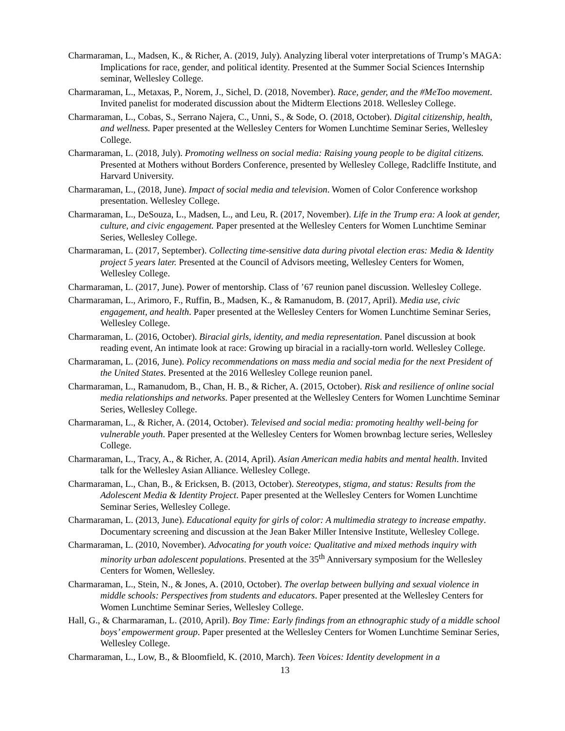Charmaraman, L., Madsen, K., & Richer, A. (2019, July). Analyzing liberal voter interpretations of Trump’s MAGA: Implications for race, gender, and political identity. Presented at the Summer Social Sciences Internship seminar, Wellesley College.
Charmaraman, L., Metaxas, P., Norem, J., Sichel, D. (2018, November). Race, gender, and the #MeToo movement. Invited panelist for moderated discussion about the Midterm Elections 2018. Wellesley College.
Charmaraman, L., Cobas, S., Serrano Najera, C., Unni, S., & Sode, O. (2018, October). Digital citizenship, health, and wellness. Paper presented at the Wellesley Centers for Women Lunchtime Seminar Series, Wellesley College.
Charmaraman, L. (2018, July). Promoting wellness on social media: Raising young people to be digital citizens. Presented at Mothers without Borders Conference, presented by Wellesley College, Radcliffe Institute, and Harvard University.
Charmaraman, L., (2018, June). Impact of social media and television. Women of Color Conference workshop presentation. Wellesley College.
Charmaraman, L., DeSouza, L., Madsen, L., and Leu, R. (2017, November). Life in the Trump era: A look at gender, culture, and civic engagement. Paper presented at the Wellesley Centers for Women Lunchtime Seminar Series, Wellesley College.
Charmaraman, L. (2017, September). Collecting time-sensitive data during pivotal election eras: Media & Identity project 5 years later. Presented at the Council of Advisors meeting, Wellesley Centers for Women, Wellesley College.
Charmaraman, L. (2017, June). Power of mentorship. Class of ’67 reunion panel discussion. Wellesley College.
Charmaraman, L., Arimoro, F., Ruffin, B., Madsen, K., & Ramanudom, B. (2017, April). Media use, civic engagement, and health. Paper presented at the Wellesley Centers for Women Lunchtime Seminar Series, Wellesley College.
Charmaraman, L. (2016, October). Biracial girls, identity, and media representation. Panel discussion at book reading event, An intimate look at race: Growing up biracial in a racially-torn world. Wellesley College.
Charmaraman, L. (2016, June). Policy recommendations on mass media and social media for the next President of the United States. Presented at the 2016 Wellesley College reunion panel.
Charmaraman, L., Ramanudom, B., Chan, H. B., & Richer, A. (2015, October). Risk and resilience of online social media relationships and networks. Paper presented at the Wellesley Centers for Women Lunchtime Seminar Series, Wellesley College.
Charmaraman, L., & Richer, A. (2014, October). Televised and social media: promoting healthy well-being for vulnerable youth. Paper presented at the Wellesley Centers for Women brownbag lecture series, Wellesley College.
Charmaraman, L., Tracy, A., & Richer, A. (2014, April). Asian American media habits and mental health. Invited talk for the Wellesley Asian Alliance. Wellesley College.
Charmaraman, L., Chan, B., & Ericksen, B. (2013, October). Stereotypes, stigma, and status: Results from the Adolescent Media & Identity Project. Paper presented at the Wellesley Centers for Women Lunchtime Seminar Series, Wellesley College.
Charmaraman, L. (2013, June). Educational equity for girls of color: A multimedia strategy to increase empathy. Documentary screening and discussion at the Jean Baker Miller Intensive Institute, Wellesley College.
Charmaraman, L. (2010, November). Advocating for youth voice: Qualitative and mixed methods inquiry with minority urban adolescent populations. Presented at the 35<sup>th</sup> Anniversary symposium for the Wellesley Centers for Women, Wellesley.
Charmaraman, L., Stein, N., & Jones, A. (2010, October). The overlap between bullying and sexual violence in middle schools: Perspectives from students and educators. Paper presented at the Wellesley Centers for Women Lunchtime Seminar Series, Wellesley College.
Hall, G., & Charmaraman, L. (2010, April). Boy Time: Early findings from an ethnographic study of a middle school boys’ empowerment group. Paper presented at the Wellesley Centers for Women Lunchtime Seminar Series, Wellesley College.
Charmaraman, L., Low, B., & Bloomfield, K. (2010, March). Teen Voices: Identity development in a
13